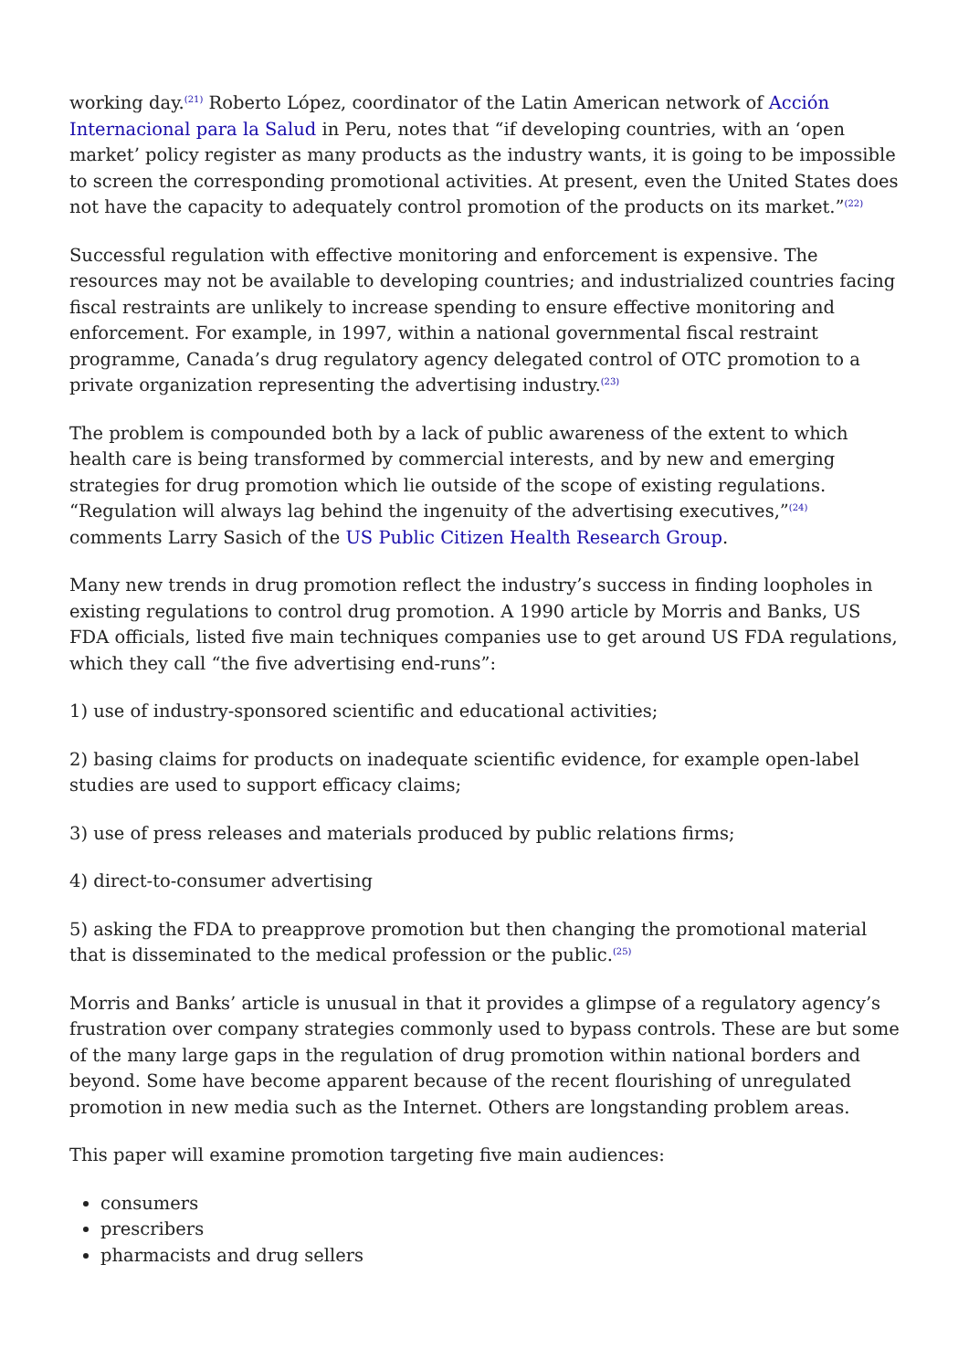working day.<sup>(21)</sup> Roberto López, coordinator of the Latin American network of Acción Internacional para la Salud in Peru, notes that “if developing countries, with an ‘open market’ policy register as many products as the industry wants, it is going to be impossible to screen the corresponding promotional activities. At present, even the United States does not have the capacity to adequately control promotion of the products on its market.”<sup>(22)</sup>
Successful regulation with effective monitoring and enforcement is expensive. The resources may not be available to developing countries; and industrialized countries facing fiscal restraints are unlikely to increase spending to ensure effective monitoring and enforcement. For example, in 1997, within a national governmental fiscal restraint programme, Canada’s drug regulatory agency delegated control of OTC promotion to a private organization representing the advertising industry.<sup>(23)</sup>
The problem is compounded both by a lack of public awareness of the extent to which health care is being transformed by commercial interests, and by new and emerging strategies for drug promotion which lie outside of the scope of existing regulations. “Regulation will always lag behind the ingenuity of the advertising executives,”<sup>(24)</sup> comments Larry Sasich of the US Public Citizen Health Research Group.
Many new trends in drug promotion reflect the industry’s success in finding loopholes in existing regulations to control drug promotion. A 1990 article by Morris and Banks, US FDA officials, listed five main techniques companies use to get around US FDA regulations, which they call “the five advertising end-runs”:
1) use of industry-sponsored scientific and educational activities;
2) basing claims for products on inadequate scientific evidence, for example open-label studies are used to support efficacy claims;
3) use of press releases and materials produced by public relations firms;
4) direct-to-consumer advertising
5) asking the FDA to preapprove promotion but then changing the promotional material that is disseminated to the medical profession or the public.<sup>(25)</sup>
Morris and Banks’ article is unusual in that it provides a glimpse of a regulatory agency’s frustration over company strategies commonly used to bypass controls. These are but some of the many large gaps in the regulation of drug promotion within national borders and beyond. Some have become apparent because of the recent flourishing of unregulated promotion in new media such as the Internet. Others are longstanding problem areas.
This paper will examine promotion targeting five main audiences:
consumers
prescribers
pharmacists and drug sellers